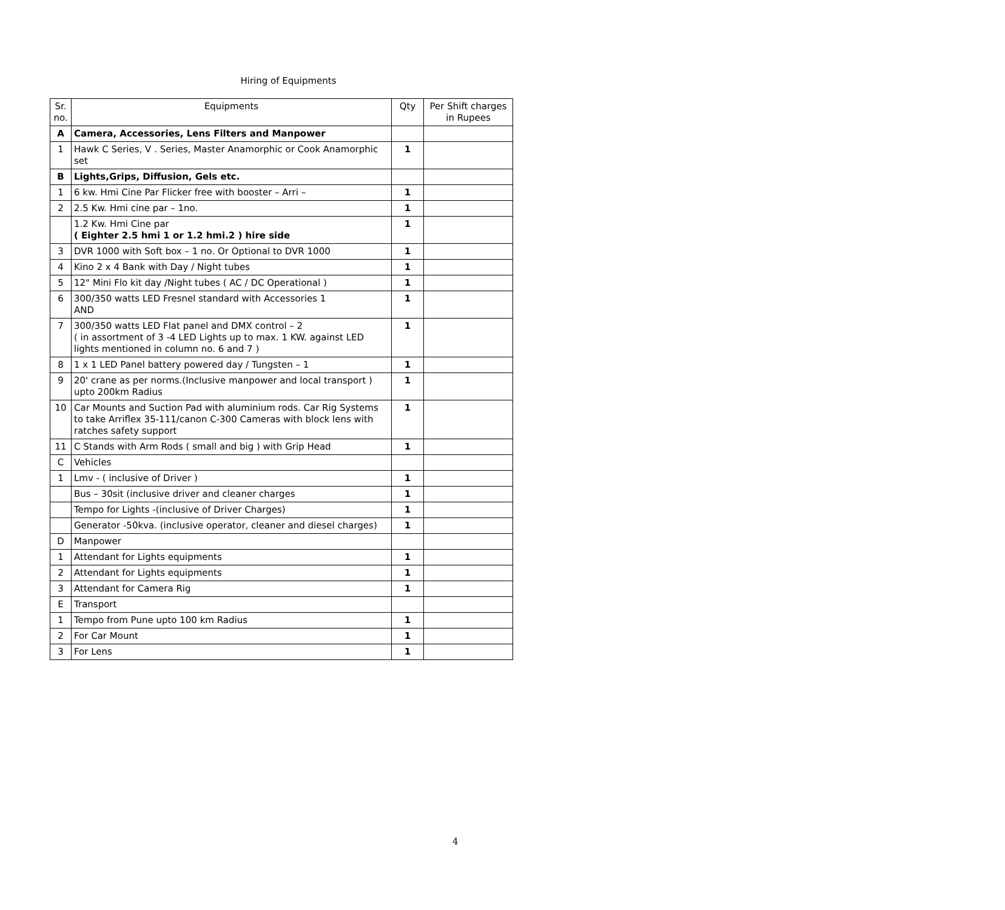Hiring of Equipments
| Sr. no. | Equipments | Qty | Per Shift charges in Rupees |
| --- | --- | --- | --- |
| A | Camera, Accessories, Lens Filters and Manpower | | |
| 1 | Hawk C Series, V . Series, Master Anamorphic or Cook Anamorphic set | 1 | |
| B | Lights,Grips, Diffusion, Gels etc. | | |
| 1 | 6 kw. Hmi Cine Par Flicker free with booster – Arri – | 1 | |
| 2 | 2.5 Kw. Hmi cine par – 1no. | 1 | |
| | 1.2 Kw. Hmi Cine par ( Eighter 2.5 hmi 1 or 1.2 hmi.2 ) hire side | 1 | |
| 3 | DVR 1000 with Soft box – 1 no. Or Optional to DVR 1000 | 1 | |
| 4 | Kino 2 x 4 Bank with Day / Night tubes | 1 | |
| 5 | 12" Mini Flo kit day /Night tubes ( AC / DC Operational ) | 1 | |
| 6 | 300/350 watts LED Fresnel standard with Accessories 1 AND | 1 | |
| 7 | 300/350 watts LED Flat panel and DMX control – 2 ( in assortment of 3 -4 LED Lights up to max. 1 KW. against LED lights mentioned in column no. 6 and 7 ) | 1 | |
| 8 | 1 x 1 LED Panel battery powered day / Tungsten – 1 | 1 | |
| 9 | 20' crane as per norms.(Inclusive manpower and local transport ) upto 200km Radius | 1 | |
| 10 | Car Mounts and Suction Pad with aluminium rods. Car Rig Systems to take Arriflex 35-111/canon C-300 Cameras with block lens with ratches safety support | 1 | |
| 11 | C Stands with Arm Rods ( small and big ) with Grip Head | 1 | |
| C | Vehicles | | |
| 1 | Lmv - ( inclusive of Driver ) | 1 | |
| | Bus – 30sit (inclusive driver and cleaner charges | 1 | |
| | Tempo for Lights -(inclusive of Driver Charges) | 1 | |
| | Generator -50kva. (inclusive operator, cleaner and diesel charges) | 1 | |
| D | Manpower | | |
| 1 | Attendant for Lights equipments | 1 | |
| 2 | Attendant for Lights equipments | 1 | |
| 3 | Attendant for Camera Rig | 1 | |
| E | Transport | | |
| 1 | Tempo from Pune upto 100 km Radius | 1 | |
| 2 | For Car Mount | 1 | |
| 3 | For Lens | 1 | |
4